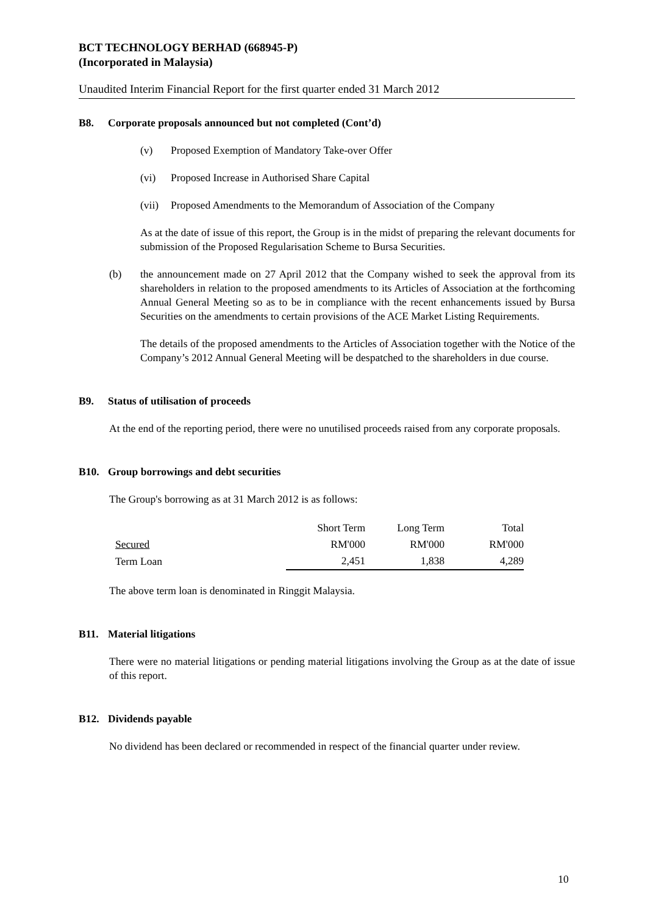BCT TECHNOLOGY BERHAD (668945-P)
(Incorporated in Malaysia)
Unaudited Interim Financial Report for the first quarter ended 31 March 2012
B8. Corporate proposals announced but not completed (Cont’d)
(v) Proposed Exemption of Mandatory Take-over Offer
(vi) Proposed Increase in Authorised Share Capital
(vii) Proposed Amendments to the Memorandum of Association of the Company
As at the date of issue of this report, the Group is in the midst of preparing the relevant documents for submission of the Proposed Regularisation Scheme to Bursa Securities.
(b) the announcement made on 27 April 2012 that the Company wished to seek the approval from its shareholders in relation to the proposed amendments to its Articles of Association at the forthcoming Annual General Meeting so as to be in compliance with the recent enhancements issued by Bursa Securities on the amendments to certain provisions of the ACE Market Listing Requirements.
The details of the proposed amendments to the Articles of Association together with the Notice of the Company’s 2012 Annual General Meeting will be despatched to the shareholders in due course.
B9. Status of utilisation of proceeds
At the end of the reporting period, there were no unutilised proceeds raised from any corporate proposals.
B10. Group borrowings and debt securities
The Group's borrowing as at 31 March 2012 is as follows:
| | Short Term | Long Term | Total |
| --- | --- | --- | --- |
| Secured | RM'000 | RM'000 | RM'000 |
| Term Loan | 2,451 | 1,838 | 4,289 |
The above term loan is denominated in Ringgit Malaysia.
B11. Material litigations
There were no material litigations or pending material litigations involving the Group as at the date of issue of this report.
B12. Dividends payable
No dividend has been declared or recommended in respect of the financial quarter under review.
10